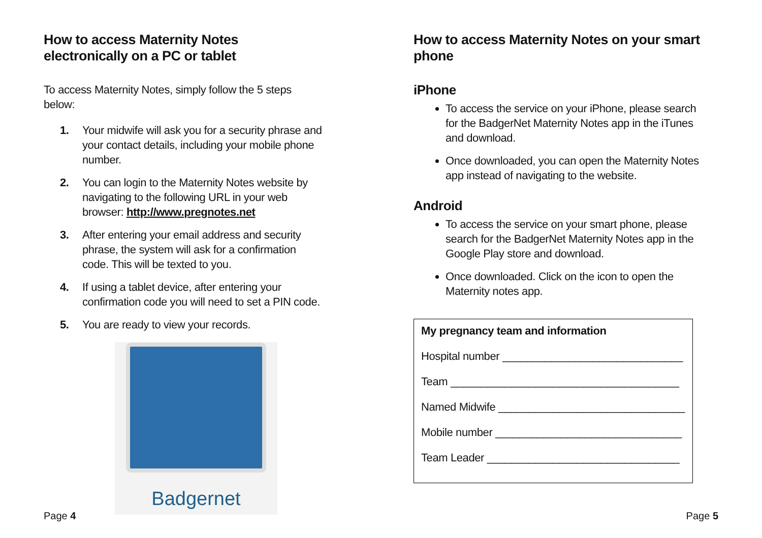How to access Maternity Notes electronically on a PC or tablet
To access Maternity Notes, simply follow the 5 steps below:
1. Your midwife will ask you for a security phrase and your contact details, including your mobile phone number.
2. You can login to the Maternity Notes website by navigating to the following URL in your web browser: http://www.pregnotes.net
3. After entering your email address and security phrase, the system will ask for a confirmation code. This will be texted to you.
4. If using a tablet device, after entering your confirmation code you will need to set a PIN code.
5. You are ready to view your records.
Badgernet
Page 4
How to access Maternity Notes on your smart phone
iPhone
To access the service on your iPhone, please search for the BadgerNet Maternity Notes app in the iTunes and download.
Once downloaded, you can open the Maternity Notes app instead of navigating to the website.
Android
To access the service on your smart phone, please search for the BadgerNet Maternity Notes app in the Google Play store and download.
Once downloaded. Click on the icon to open the Maternity notes app.
My pregnancy team and information
Hospital number ______________________________
Team ______________________________________
Named Midwife _______________________________
Mobile number _______________________________
Team Leader ________________________________
Page 5